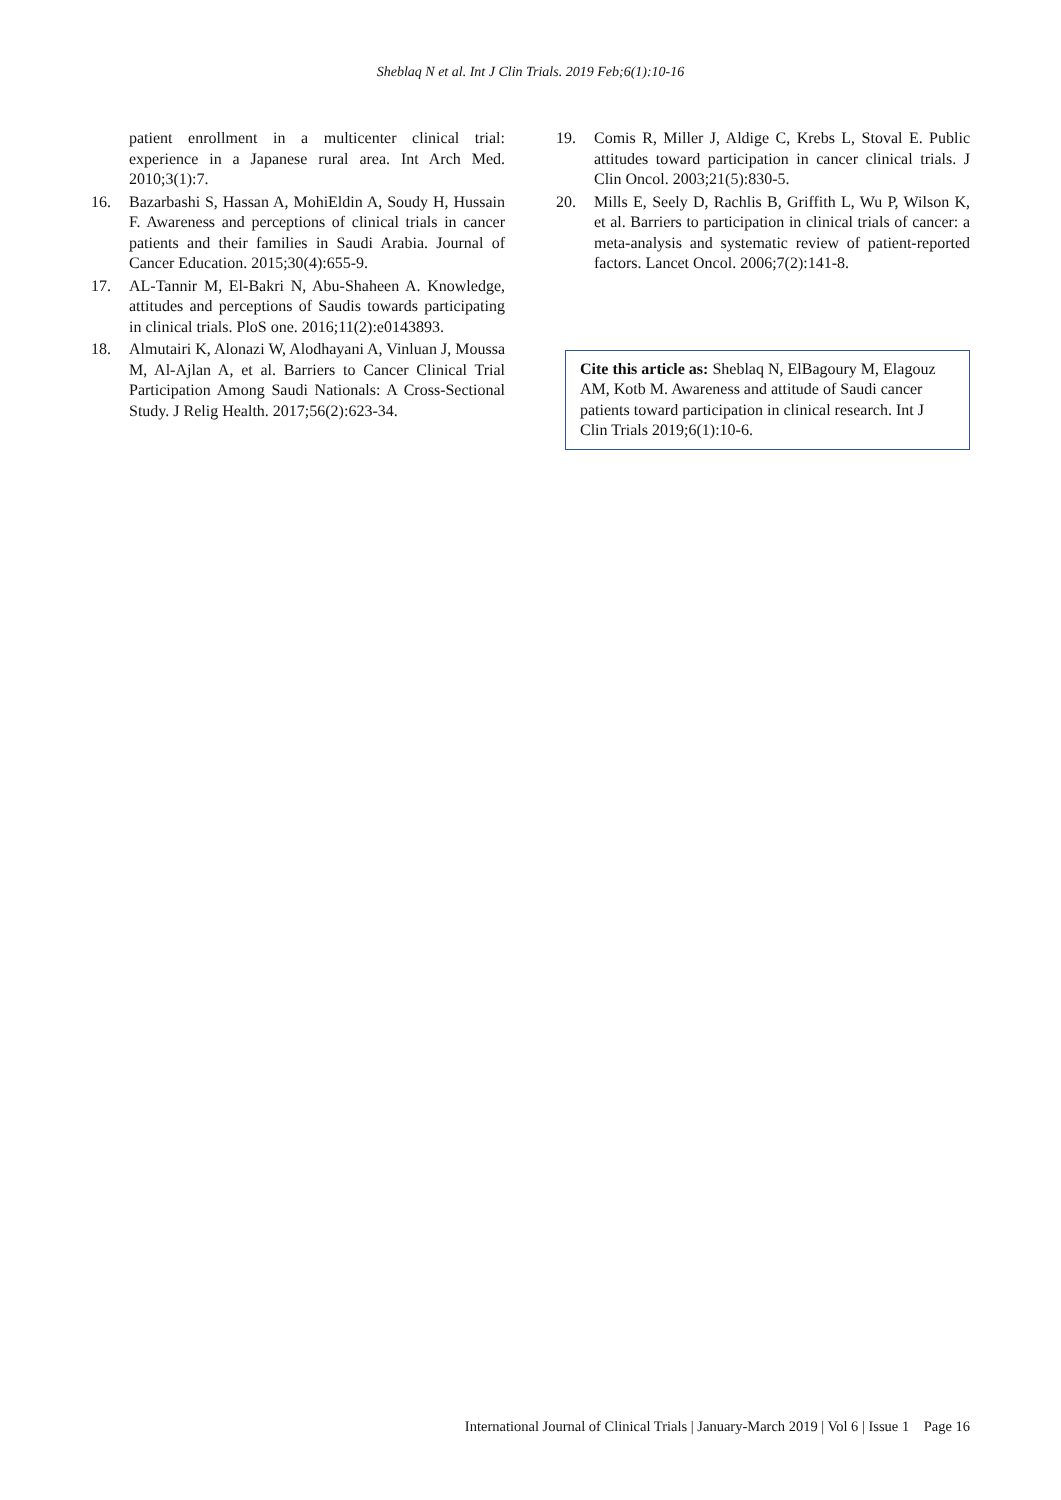Sheblaq N et al. Int J Clin Trials. 2019 Feb;6(1):10-16
patient enrollment in a multicenter clinical trial: experience in a Japanese rural area. Int Arch Med. 2010;3(1):7.
16. Bazarbashi S, Hassan A, MohiEldin A, Soudy H, Hussain F. Awareness and perceptions of clinical trials in cancer patients and their families in Saudi Arabia. Journal of Cancer Education. 2015;30(4):655-9.
17. AL-Tannir M, El-Bakri N, Abu-Shaheen A. Knowledge, attitudes and perceptions of Saudis towards participating in clinical trials. PloS one. 2016;11(2):e0143893.
18. Almutairi K, Alonazi W, Alodhayani A, Vinluan J, Moussa M, Al-Ajlan A, et al. Barriers to Cancer Clinical Trial Participation Among Saudi Nationals: A Cross-Sectional Study. J Relig Health. 2017;56(2):623-34.
19. Comis R, Miller J, Aldige C, Krebs L, Stoval E. Public attitudes toward participation in cancer clinical trials. J Clin Oncol. 2003;21(5):830-5.
20. Mills E, Seely D, Rachlis B, Griffith L, Wu P, Wilson K, et al. Barriers to participation in clinical trials of cancer: a meta-analysis and systematic review of patient-reported factors. Lancet Oncol. 2006;7(2):141-8.
Cite this article as: Sheblaq N, ElBagoury M, Elagouz AM, Kotb M. Awareness and attitude of Saudi cancer patients toward participation in clinical research. Int J Clin Trials 2019;6(1):10-6.
International Journal of Clinical Trials | January-March 2019 | Vol 6 | Issue 1 Page 16